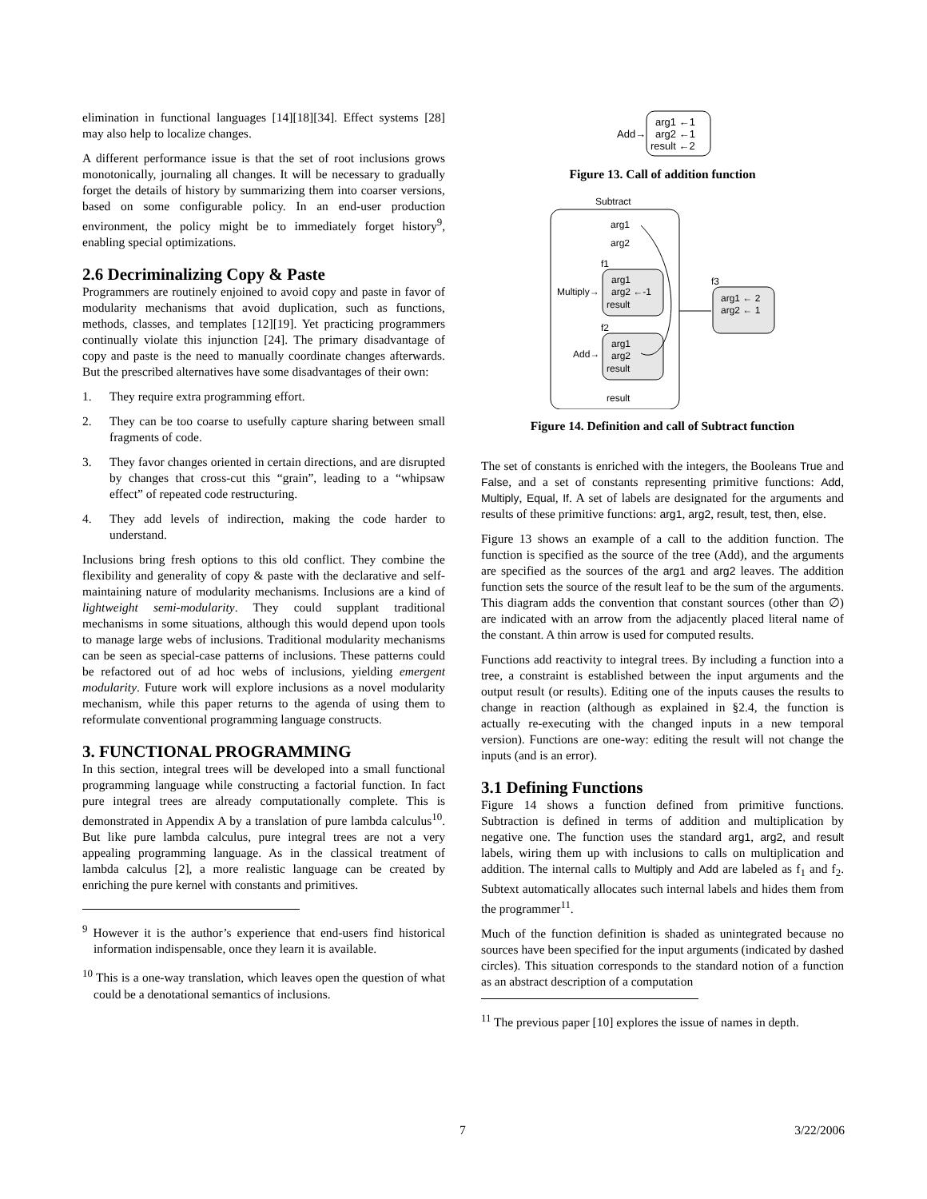elimination in functional languages [14][18][34]. Effect systems [28] may also help to localize changes.
A different performance issue is that the set of root inclusions grows monotonically, journaling all changes. It will be necessary to gradually forget the details of history by summarizing them into coarser versions, based on some configurable policy. In an end-user production environment, the policy might be to immediately forget history<sup>9</sup>, enabling special optimizations.
2.6 Decriminalizing Copy & Paste
Programmers are routinely enjoined to avoid copy and paste in favor of modularity mechanisms that avoid duplication, such as functions, methods, classes, and templates [12][19]. Yet practicing programmers continually violate this injunction [24]. The primary disadvantage of copy and paste is the need to manually coordinate changes afterwards. But the prescribed alternatives have some disadvantages of their own:
1. They require extra programming effort.
2. They can be too coarse to usefully capture sharing between small fragments of code.
3. They favor changes oriented in certain directions, and are disrupted by changes that cross-cut this “grain”, leading to a “whipsaw effect” of repeated code restructuring.
4. They add levels of indirection, making the code harder to understand.
Inclusions bring fresh options to this old conflict. They combine the flexibility and generality of copy & paste with the declarative and self-maintaining nature of modularity mechanisms. Inclusions are a kind of lightweight semi-modularity. They could supplant traditional mechanisms in some situations, although this would depend upon tools to manage large webs of inclusions. Traditional modularity mechanisms can be seen as special-case patterns of inclusions. These patterns could be refactored out of ad hoc webs of inclusions, yielding emergent modularity. Future work will explore inclusions as a novel modularity mechanism, while this paper returns to the agenda of using them to reformulate conventional programming language constructs.
3. FUNCTIONAL PROGRAMMING
In this section, integral trees will be developed into a small functional programming language while constructing a factorial function. In fact pure integral trees are already computationally complete. This is demonstrated in Appendix A by a translation of pure lambda calculus<sup>10</sup>. But like pure lambda calculus, pure integral trees are not a very appealing programming language. As in the classical treatment of lambda calculus [2], a more realistic language can be created by enriching the pure kernel with constants and primitives.
<sup>9</sup> However it is the author’s experience that end-users find historical information indispensable, once they learn it is available.
<sup>10</sup> This is a one-way translation, which leaves open the question of what could be a denotational semantics of inclusions.
Add→
arg1 ←1
arg2 ←1
result ←2
Figure 13. Call of addition function
Subtract
arg1
arg2
f1
arg1
arg2 ←-1
result
Multiply→
f2
arg1
arg2
result
Add→
result
f3
arg1 ← 2
arg2 ← 1
Figure 14. Definition and call of Subtract function
The set of constants is enriched with the integers, the Booleans True and False, and a set of constants representing primitive functions: Add, Multiply, Equal, If. A set of labels are designated for the arguments and results of these primitive functions: arg1, arg2, result, test, then, else.
Figure 13 shows an example of a call to the addition function. The function is specified as the source of the tree (Add), and the arguments are specified as the sources of the arg1 and arg2 leaves. The addition function sets the source of the result leaf to be the sum of the arguments. This diagram adds the convention that constant sources (other than ∅) are indicated with an arrow from the adjacently placed literal name of the constant. A thin arrow is used for computed results.
Functions add reactivity to integral trees. By including a function into a tree, a constraint is established between the input arguments and the output result (or results). Editing one of the inputs causes the results to change in reaction (although as explained in §2.4, the function is actually re-executing with the changed inputs in a new temporal version). Functions are one-way: editing the result will not change the inputs (and is an error).
3.1 Defining Functions
Figure 14 shows a function defined from primitive functions. Subtraction is defined in terms of addition and multiplication by negative one. The function uses the standard arg1, arg2, and result labels, wiring them up with inclusions to calls on multiplication and addition. The internal calls to Multiply and Add are labeled as f<sub>1</sub> and f<sub>2</sub>. Subtext automatically allocates such internal labels and hides them from the programmer<sup>11</sup>.
Much of the function definition is shaded as unintegrated because no sources have been specified for the input arguments (indicated by dashed circles). This situation corresponds to the standard notion of a function as an abstract description of a computation
<sup>11</sup> The previous paper [10] explores the issue of names in depth.
7 3/22/2006